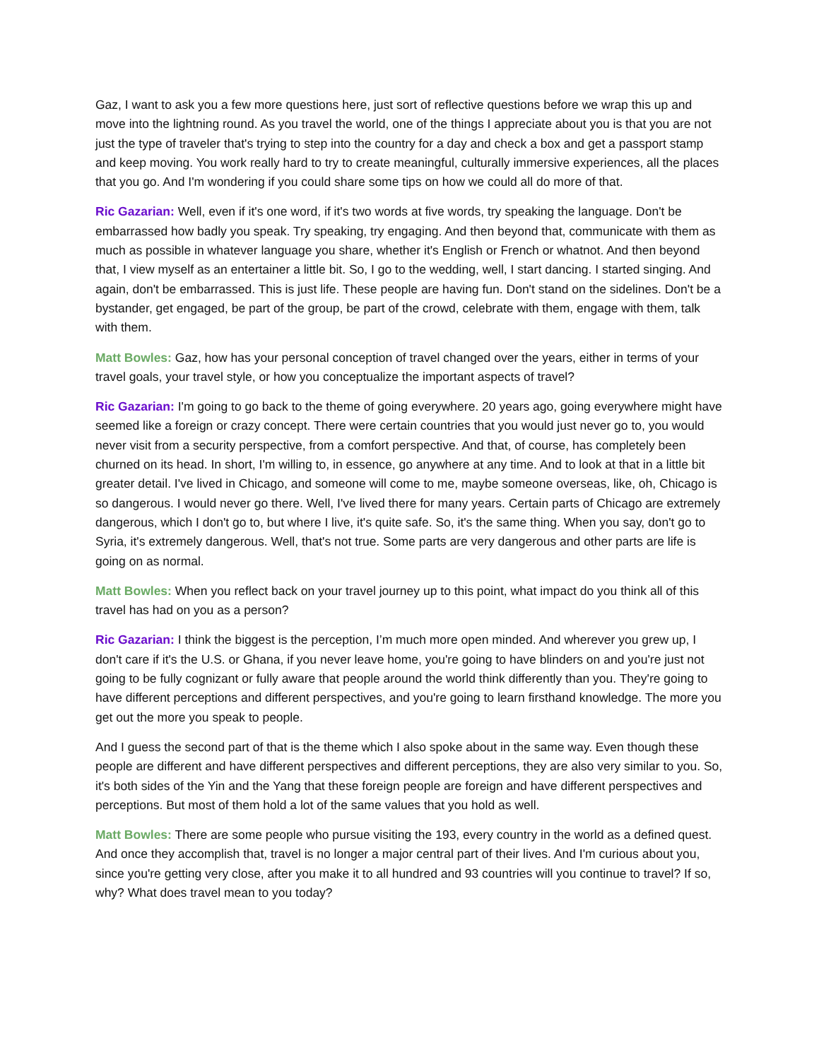Gaz, I want to ask you a few more questions here, just sort of reflective questions before we wrap this up and move into the lightning round. As you travel the world, one of the things I appreciate about you is that you are not just the type of traveler that's trying to step into the country for a day and check a box and get a passport stamp and keep moving. You work really hard to try to create meaningful, culturally immersive experiences, all the places that you go. And I'm wondering if you could share some tips on how we could all do more of that.
Ric Gazarian: Well, even if it's one word, if it's two words at five words, try speaking the language. Don't be embarrassed how badly you speak. Try speaking, try engaging. And then beyond that, communicate with them as much as possible in whatever language you share, whether it's English or French or whatnot. And then beyond that, I view myself as an entertainer a little bit. So, I go to the wedding, well, I start dancing. I started singing. And again, don't be embarrassed. This is just life. These people are having fun. Don't stand on the sidelines. Don't be a bystander, get engaged, be part of the group, be part of the crowd, celebrate with them, engage with them, talk with them.
Matt Bowles: Gaz, how has your personal conception of travel changed over the years, either in terms of your travel goals, your travel style, or how you conceptualize the important aspects of travel?
Ric Gazarian: I'm going to go back to the theme of going everywhere. 20 years ago, going everywhere might have seemed like a foreign or crazy concept. There were certain countries that you would just never go to, you would never visit from a security perspective, from a comfort perspective. And that, of course, has completely been churned on its head. In short, I'm willing to, in essence, go anywhere at any time. And to look at that in a little bit greater detail. I've lived in Chicago, and someone will come to me, maybe someone overseas, like, oh, Chicago is so dangerous. I would never go there. Well, I've lived there for many years. Certain parts of Chicago are extremely dangerous, which I don't go to, but where I live, it's quite safe. So, it's the same thing. When you say, don't go to Syria, it's extremely dangerous. Well, that's not true. Some parts are very dangerous and other parts are life is going on as normal.
Matt Bowles: When you reflect back on your travel journey up to this point, what impact do you think all of this travel has had on you as a person?
Ric Gazarian: I think the biggest is the perception, I’m much more open minded. And wherever you grew up, I don't care if it's the U.S. or Ghana, if you never leave home, you're going to have blinders on and you're just not going to be fully cognizant or fully aware that people around the world think differently than you. They're going to have different perceptions and different perspectives, and you're going to learn firsthand knowledge. The more you get out the more you speak to people.
And I guess the second part of that is the theme which I also spoke about in the same way. Even though these people are different and have different perspectives and different perceptions, they are also very similar to you. So, it's both sides of the Yin and the Yang that these foreign people are foreign and have different perspectives and perceptions. But most of them hold a lot of the same values that you hold as well.
Matt Bowles: There are some people who pursue visiting the 193, every country in the world as a defined quest. And once they accomplish that, travel is no longer a major central part of their lives. And I'm curious about you, since you're getting very close, after you make it to all hundred and 93 countries will you continue to travel? If so, why? What does travel mean to you today?